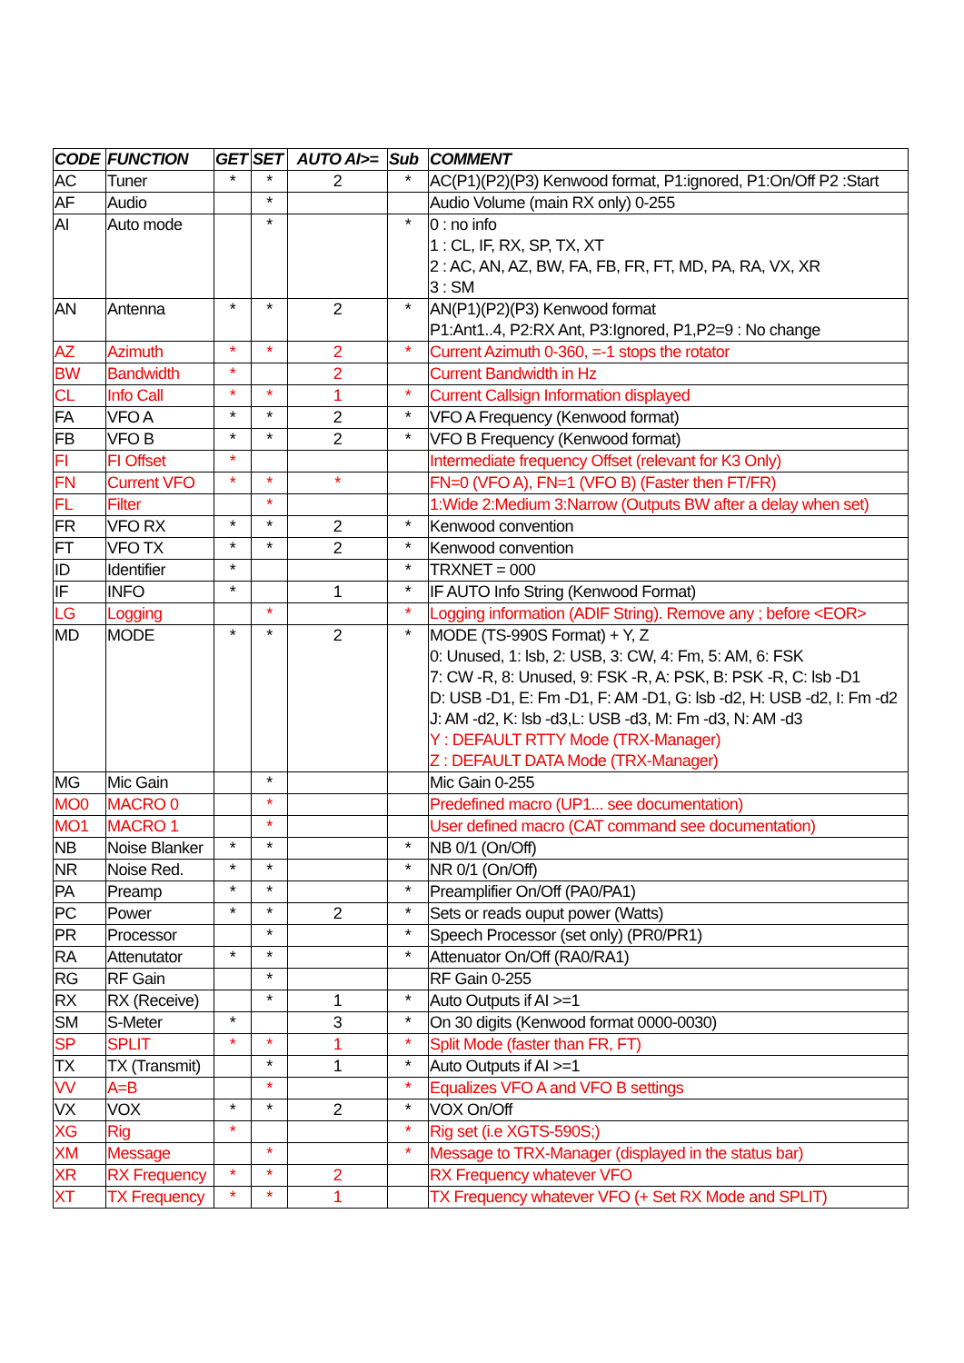| CODE | FUNCTION | GET | SET | AUTO AI>= | Sub | COMMENT |
| --- | --- | --- | --- | --- | --- | --- |
| AC | Tuner | * | * | 2 | * | AC(P1)(P2)(P3) Kenwood format, P1:ignored, P1:On/Off P2 :Start |
| AF | Audio | | * | | | Audio Volume (main RX only) 0-255 |
| AI | Auto mode | | * | | * | 0 : no info 1 : CL, IF, RX, SP, TX, XT 2 : AC, AN, AZ, BW, FA, FB, FR, FT, MD, PA, RA, VX, XR 3 : SM |
| AN | Antenna | * | * | 2 | * | AN(P1)(P2)(P3) Kenwood format P1:Ant1..4, P2:RX Ant, P3:Ignored, P1,P2=9 : No change |
| AZ | Azimuth | * | * | 2 | * | Current Azimuth 0-360, =-1 stops the rotator |
| BW | Bandwidth | * | | 2 | | Current Bandwidth in Hz |
| CL | Info Call | * | * | 1 | * | Current Callsign Information displayed |
| FA | VFO A | * | * | 2 | * | VFO A Frequency (Kenwood format) |
| FB | VFO B | * | * | 2 | * | VFO B Frequency (Kenwood format) |
| FI | FI Offset | * | | | | Intermediate frequency Offset (relevant for K3 Only) |
| FN | Current VFO | * | * | * | | FN=0 (VFO A), FN=1 (VFO B) (Faster then FT/FR) |
| FL | Filter | | * | | | 1:Wide 2:Medium 3:Narrow (Outputs BW after a delay when set) |
| FR | VFO RX | * | * | 2 | * | Kenwood convention |
| FT | VFO TX | * | * | 2 | * | Kenwood convention |
| ID | Identifier | * | | | * | TRXNET = 000 |
| IF | INFO | * | | 1 | * | IF AUTO Info String (Kenwood Format) |
| LG | Logging | | * | | * | Logging information (ADIF String). Remove any ; before <EOR> |
| MD | MODE | * | * | 2 | * | MODE (TS-990S Format) + Y, Z 0: Unused, 1: lsb, 2: USB, 3: CW, 4: Fm, 5: AM, 6: FSK 7: CW -R, 8: Unused, 9: FSK -R, A: PSK, B: PSK -R, C: lsb -D1 D: USB -D1, E: Fm -D1, F: AM -D1, G: lsb -d2, H: USB -d2, I: Fm -d2 J: AM -d2, K: lsb -d3,L: USB -d3, M: Fm -d3, N: AM -d3 Y : DEFAULT RTTY Mode (TRX-Manager) Z : DEFAULT DATA Mode (TRX-Manager) |
| MG | Mic Gain | | * | | | Mic Gain 0-255 |
| MO0 | MACRO 0 | | * | | | Predefined macro (UP1... see documentation) |
| MO1 | MACRO 1 | | * | | | User defined macro (CAT command see documentation) |
| NB | Noise Blanker | * | * | | * | NB 0/1 (On/Off) |
| NR | Noise Red. | * | * | | * | NR 0/1 (On/Off) |
| PA | Preamp | * | * | | * | Preamplifier On/Off (PA0/PA1) |
| PC | Power | * | * | 2 | * | Sets or reads ouput power (Watts) |
| PR | Processor | | * | | * | Speech Processor (set only) (PR0/PR1) |
| RA | Attenutator | * | * | | * | Attenuator On/Off (RA0/RA1) |
| RG | RF Gain | | * | | | RF Gain 0-255 |
| RX | RX (Receive) | | * | 1 | * | Auto Outputs if AI >=1 |
| SM | S-Meter | * | | 3 | * | On 30 digits (Kenwood format 0000-0030) |
| SP | SPLIT | * | * | 1 | * | Split Mode (faster than FR, FT) |
| TX | TX (Transmit) | | * | 1 | * | Auto Outputs if AI >=1 |
| VV | A=B | | * | | * | Equalizes VFO A and VFO B settings |
| VX | VOX | * | * | 2 | * | VOX On/Off |
| XG | Rig | * | | | * | Rig set (i.e XGTS-590S;) |
| XM | Message | | * | | * | Message to TRX-Manager (displayed in the status bar) |
| XR | RX Frequency | * | * | 2 | | RX Frequency whatever VFO |
| XT | TX Frequency | * | * | 1 | | TX Frequency whatever VFO (+ Set RX Mode and SPLIT) |